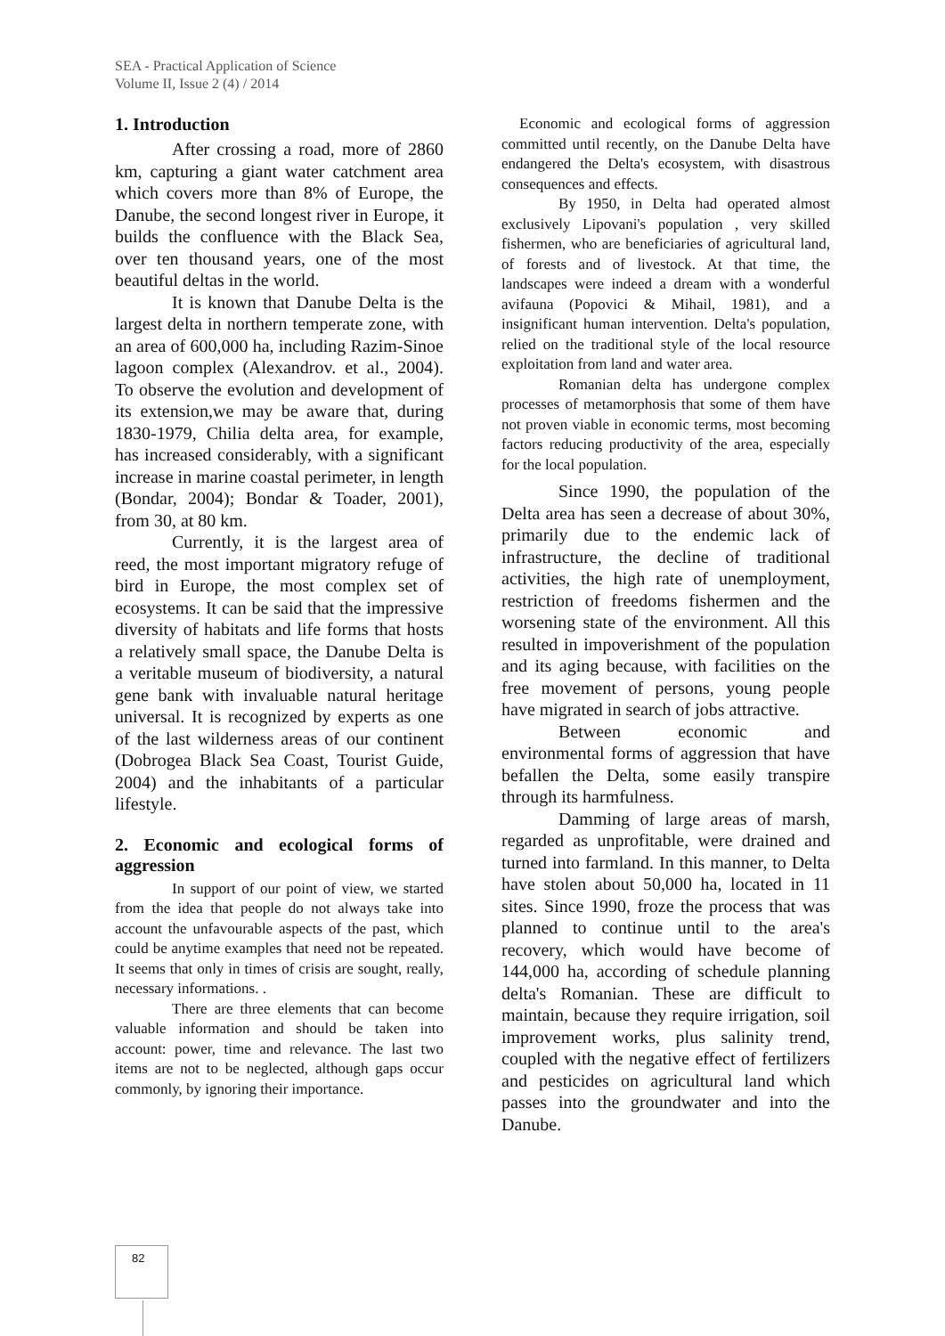SEA - Practical Application of Science
Volume II, Issue 2 (4) / 2014
1. Introduction
After crossing a road, more of 2860 km, capturing a giant water catchment area which covers more than 8% of Europe, the Danube, the second longest river in Europe, it builds the confluence with the Black Sea, over ten thousand years, one of the most beautiful deltas in the world.
It is known that Danube Delta is the largest delta in northern temperate zone, with an area of 600,000 ha, including Razim-Sinoe lagoon complex (Alexandrov. et al., 2004). To observe the evolution and development of its extension,we may be aware that, during 1830-1979, Chilia delta area, for example, has increased considerably, with a significant increase in marine coastal perimeter, in length (Bondar, 2004); Bondar & Toader, 2001), from 30, at 80 km.
Currently, it is the largest area of reed, the most important migratory refuge of bird in Europe, the most complex set of ecosystems. It can be said that the impressive diversity of habitats and life forms that hosts a relatively small space, the Danube Delta is a veritable museum of biodiversity, a natural gene bank with invaluable natural heritage universal. It is recognized by experts as one of the last wilderness areas of our continent (Dobrogea Black Sea Coast, Tourist Guide, 2004) and the inhabitants of a particular lifestyle.
2. Economic and ecological forms of aggression
In support of our point of view, we started from the idea that people do not always take into account the unfavourable aspects of the past, which could be anytime examples that need not be repeated. It seems that only in times of crisis are sought, really, necessary informations. .
There are three elements that can become valuable information and should be taken into account: power, time and relevance. The last two items are not to be neglected, although gaps occur commonly, by ignoring their importance.
Economic and ecological forms of aggression committed until recently, on the Danube Delta have endangered the Delta's ecosystem, with disastrous consequences and effects.
By 1950, in Delta had operated almost exclusively Lipovani's population , very skilled fishermen, who are beneficiaries of agricultural land, of forests and of livestock. At that time, the landscapes were indeed a dream with a wonderful avifauna (Popovici & Mihail, 1981), and a insignificant human intervention. Delta's population, relied on the traditional style of the local resource exploitation from land and water area.
Romanian delta has undergone complex processes of metamorphosis that some of them have not proven viable in economic terms, most becoming factors reducing productivity of the area, especially for the local population.
Since 1990, the population of the Delta area has seen a decrease of about 30%, primarily due to the endemic lack of infrastructure, the decline of traditional activities, the high rate of unemployment, restriction of freedoms fishermen and the worsening state of the environment. All this resulted in impoverishment of the population and its aging because, with facilities on the free movement of persons, young people have migrated in search of jobs attractive.
Between economic and environmental forms of aggression that have befallen the Delta, some easily transpire through its harmfulness.
Damming of large areas of marsh, regarded as unprofitable, were drained and turned into farmland. In this manner, to Delta have stolen about 50,000 ha, located in 11 sites. Since 1990, froze the process that was planned to continue until to the area's recovery, which would have become of 144,000 ha, according of schedule planning delta's Romanian. These are difficult to maintain, because they require irrigation, soil improvement works, plus salinity trend, coupled with the negative effect of fertilizers and pesticides on agricultural land which passes into the groundwater and into the Danube.
82